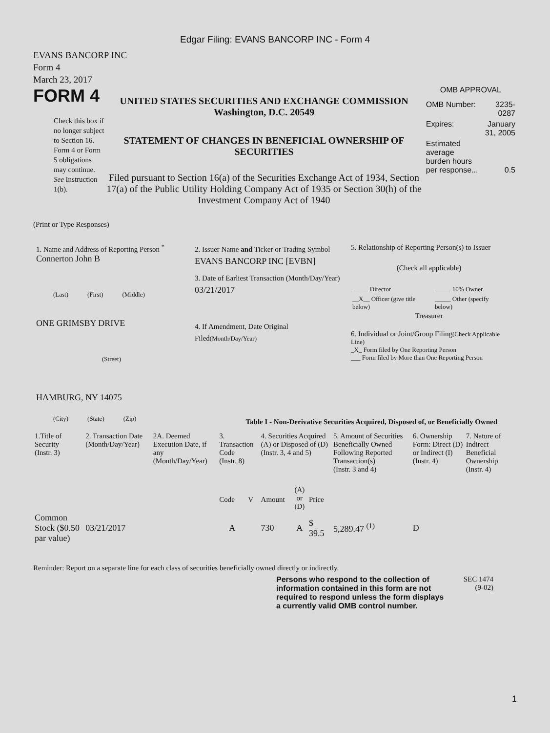Edgar Filing: EVANS BANCORP INC - Form 4
EVANS BANCORP INC
Form 4
March 23, 2017
FORM 4
Check this box if no longer subject to Section 16. Form 4 or Form 5 obligations may continue. See Instruction 1(b).
UNITED STATES SECURITIES AND EXCHANGE COMMISSION
Washington, D.C. 20549
STATEMENT OF CHANGES IN BENEFICIAL OWNERSHIP OF SECURITIES
Filed pursuant to Section 16(a) of the Securities Exchange Act of 1934, Section 17(a) of the Public Utility Holding Company Act of 1935 or Section 30(h) of the Investment Company Act of 1940
OMB APPROVAL
| OMB Number: | 3235-0287 |
| Expires: | January 31, 2005 |
| Estimated average burden hours per response... | 0.5 |
(Print or Type Responses)
1. Name and Address of Reporting Person <sup>*</sup>
Connerton John B
(Last) (First) (Middle)
ONE GRIMSBY DRIVE
(Street)
HAMBURG, NY 14075
(City) (State) (Zip)
2. Issuer Name and Ticker or Trading Symbol
EVANS BANCORP INC [EVBN]
3. Date of Earliest Transaction (Month/Day/Year)
03/21/2017
4. If Amendment, Date Original Filed(Month/Day/Year)
5. Relationship of Reporting Person(s) to Issuer
(Check all applicable)
| _____ Director | _____ 10% Owner |
| __X__ Officer (give title below) | _____ Other (specify below) |
Treasurer
6. Individual or Joint/Group Filing(Check Applicable Line)
_X_ Form filed by One Reporting Person
___ Form filed by More than One Reporting Person
Table I - Non-Derivative Securities Acquired, Disposed of, or Beneficially Owned
| 1.Title of Security (Instr. 3) | 2. Transaction Date (Month/Day/Year) | 2A. Deemed Execution Date, if any (Month/Day/Year) | 3. Transaction Code (Instr. 8) | | 4. Securities Acquired (A) or Disposed of (D) (Instr. 3, 4 and 5) | | | 5. Amount of Securities Beneficially Owned Following Reported Transaction(s) (Instr. 3 and 4) | 6. Ownership Form: Direct (D) or Indirect (I) (Instr. 4) | 7. Nature of Indirect Beneficial Ownership (Instr. 4) |
| --- | --- | --- | --- | --- | --- | --- | --- | --- | --- | --- |
| | | | Code | V | Amount | (A) or (D) | Price | | | |
| Common Stock ($0.50 par value) | 03/21/2017 | | A | | 730 | A | $ 39.5 | 5,289.47 <sup>(1)</sup> | D | |
Reminder: Report on a separate line for each class of securities beneficially owned directly or indirectly.
Persons who respond to the collection of information contained in this form are not required to respond unless the form displays a currently valid OMB control number.
SEC 1474
(9-02)
1